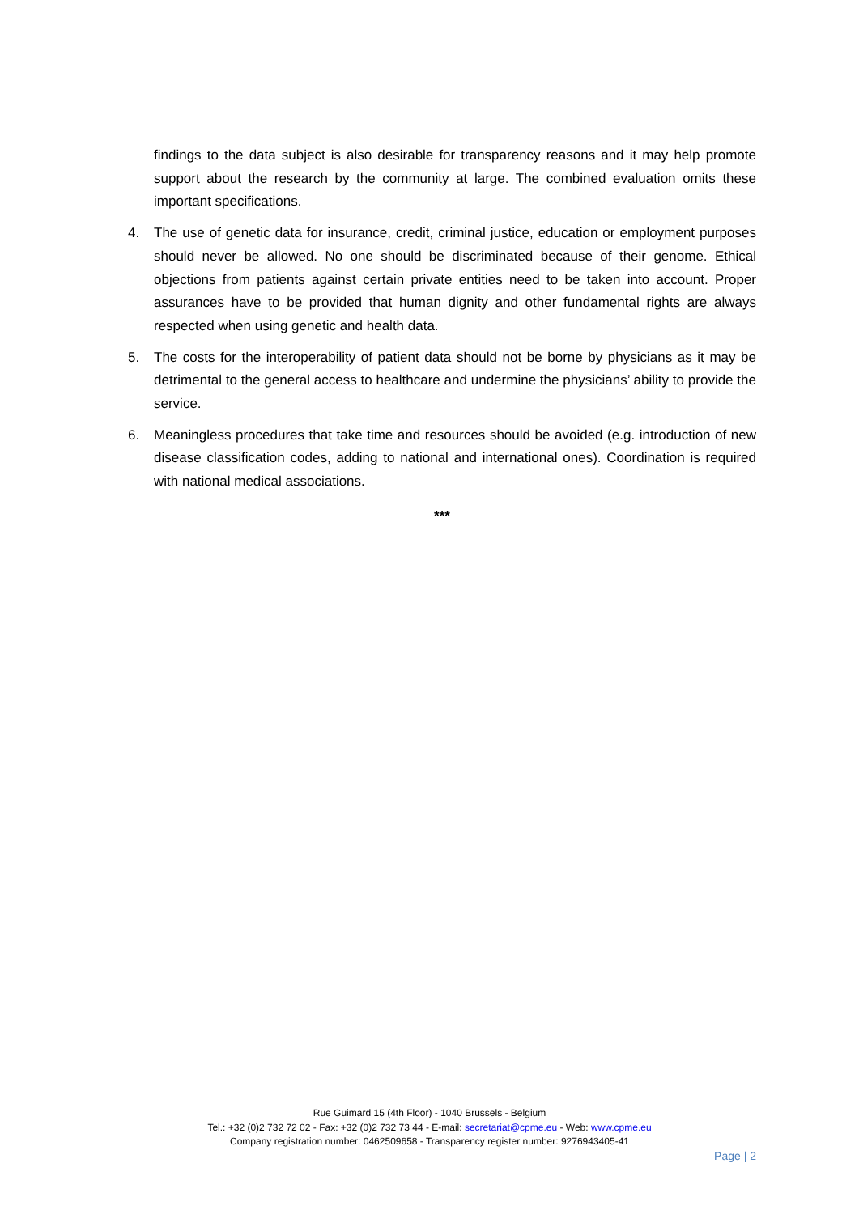findings to the data subject is also desirable for transparency reasons and it may help promote support about the research by the community at large. The combined evaluation omits these important specifications.
4. The use of genetic data for insurance, credit, criminal justice, education or employment purposes should never be allowed. No one should be discriminated because of their genome. Ethical objections from patients against certain private entities need to be taken into account. Proper assurances have to be provided that human dignity and other fundamental rights are always respected when using genetic and health data.
5. The costs for the interoperability of patient data should not be borne by physicians as it may be detrimental to the general access to healthcare and undermine the physicians’ ability to provide the service.
6. Meaningless procedures that take time and resources should be avoided (e.g. introduction of new disease classification codes, adding to national and international ones). Coordination is required with national medical associations.
***
Rue Guimard 15 (4th Floor) - 1040 Brussels - Belgium
Tel.: +32 (0)2 732 72 02 - Fax: +32 (0)2 732 73 44 - E-mail: secretariat@cpme.eu - Web: www.cpme.eu
Company registration number: 0462509658 - Transparency register number: 9276943405-41
Page | 2